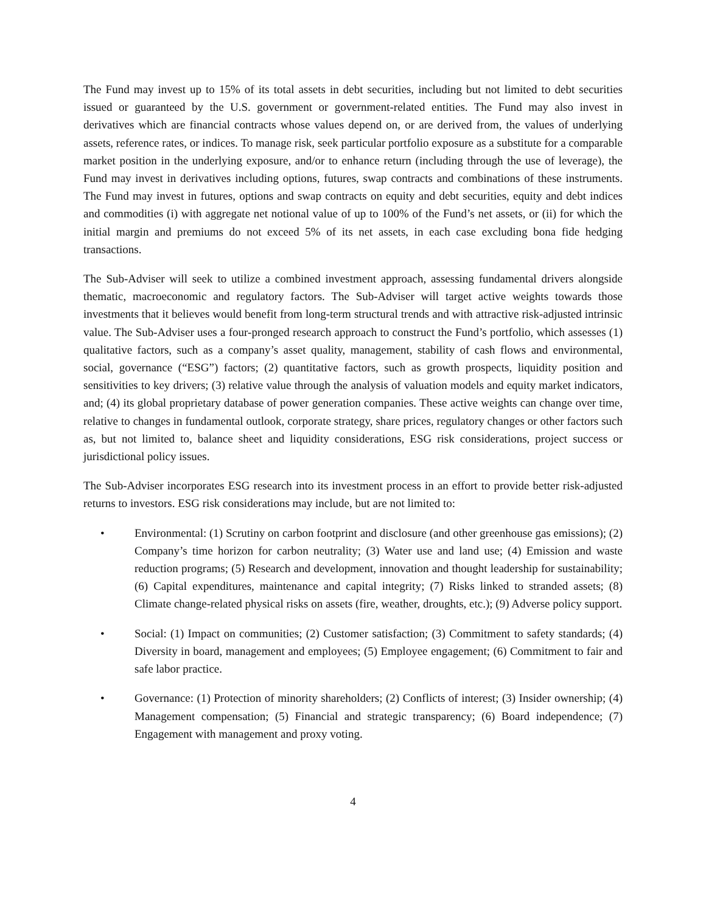The Fund may invest up to 15% of its total assets in debt securities, including but not limited to debt securities issued or guaranteed by the U.S. government or government-related entities. The Fund may also invest in derivatives which are financial contracts whose values depend on, or are derived from, the values of underlying assets, reference rates, or indices. To manage risk, seek particular portfolio exposure as a substitute for a comparable market position in the underlying exposure, and/or to enhance return (including through the use of leverage), the Fund may invest in derivatives including options, futures, swap contracts and combinations of these instruments. The Fund may invest in futures, options and swap contracts on equity and debt securities, equity and debt indices and commodities (i) with aggregate net notional value of up to 100% of the Fund’s net assets, or (ii) for which the initial margin and premiums do not exceed 5% of its net assets, in each case excluding bona fide hedging transactions.
The Sub-Adviser will seek to utilize a combined investment approach, assessing fundamental drivers alongside thematic, macroeconomic and regulatory factors. The Sub-Adviser will target active weights towards those investments that it believes would benefit from long-term structural trends and with attractive risk-adjusted intrinsic value. The Sub-Adviser uses a four-pronged research approach to construct the Fund’s portfolio, which assesses (1) qualitative factors, such as a company’s asset quality, management, stability of cash flows and environmental, social, governance (“ESG”) factors; (2) quantitative factors, such as growth prospects, liquidity position and sensitivities to key drivers; (3) relative value through the analysis of valuation models and equity market indicators, and; (4) its global proprietary database of power generation companies. These active weights can change over time, relative to changes in fundamental outlook, corporate strategy, share prices, regulatory changes or other factors such as, but not limited to, balance sheet and liquidity considerations, ESG risk considerations, project success or jurisdictional policy issues.
The Sub-Adviser incorporates ESG research into its investment process in an effort to provide better risk-adjusted returns to investors. ESG risk considerations may include, but are not limited to:
• Environmental: (1) Scrutiny on carbon footprint and disclosure (and other greenhouse gas emissions); (2) Company’s time horizon for carbon neutrality; (3) Water use and land use; (4) Emission and waste reduction programs; (5) Research and development, innovation and thought leadership for sustainability; (6) Capital expenditures, maintenance and capital integrity; (7) Risks linked to stranded assets; (8) Climate change-related physical risks on assets (fire, weather, droughts, etc.); (9) Adverse policy support.
• Social: (1) Impact on communities; (2) Customer satisfaction; (3) Commitment to safety standards; (4) Diversity in board, management and employees; (5) Employee engagement; (6) Commitment to fair and safe labor practice.
• Governance: (1) Protection of minority shareholders; (2) Conflicts of interest; (3) Insider ownership; (4) Management compensation; (5) Financial and strategic transparency; (6) Board independence; (7) Engagement with management and proxy voting.
4